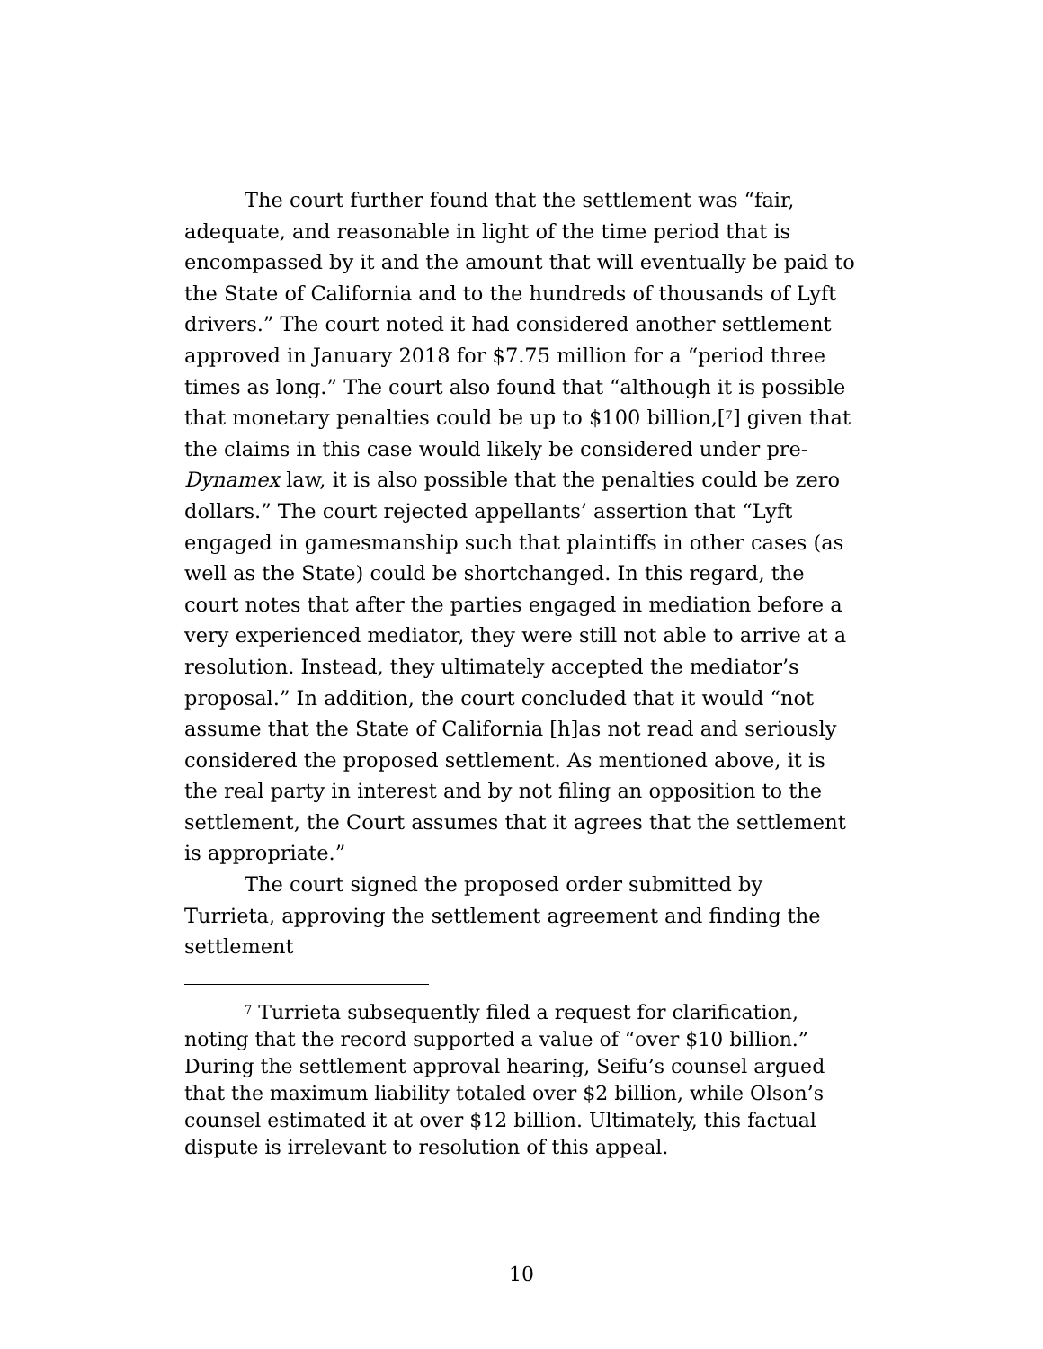The court further found that the settlement was “fair, adequate, and reasonable in light of the time period that is encompassed by it and the amount that will eventually be paid to the State of California and to the hundreds of thousands of Lyft drivers.” The court noted it had considered another settlement approved in January 2018 for $7.75 million for a “period three times as long.” The court also found that “although it is possible that monetary penalties could be up to $100 billion,[<sup>7</sup>] given that the claims in this case would likely be considered under pre-Dynamex law, it is also possible that the penalties could be zero dollars.” The court rejected appellants’ assertion that “Lyft engaged in gamesmanship such that plaintiffs in other cases (as well as the State) could be shortchanged. In this regard, the court notes that after the parties engaged in mediation before a very experienced mediator, they were still not able to arrive at a resolution. Instead, they ultimately accepted the mediator’s proposal.” In addition, the court concluded that it would “not assume that the State of California [h]as not read and seriously considered the proposed settlement. As mentioned above, it is the real party in interest and by not filing an opposition to the settlement, the Court assumes that it agrees that the settlement is appropriate.”
The court signed the proposed order submitted by Turrieta, approving the settlement agreement and finding the settlement
<sup>7</sup> Turrieta subsequently filed a request for clarification, noting that the record supported a value of “over $10 billion.” During the settlement approval hearing, Seifu’s counsel argued that the maximum liability totaled over $2 billion, while Olson’s counsel estimated it at over $12 billion. Ultimately, this factual dispute is irrelevant to resolution of this appeal.
10